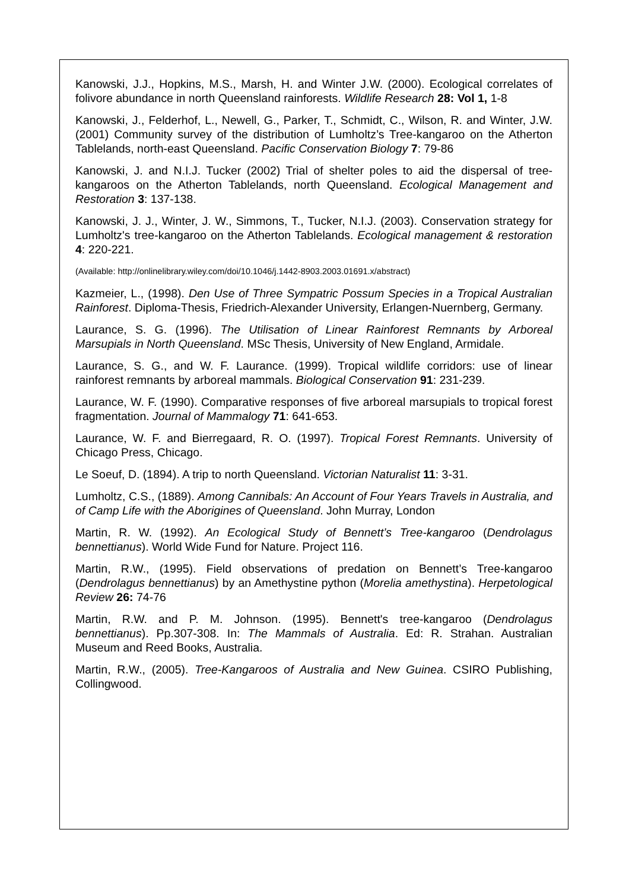Kanowski, J.J., Hopkins, M.S., Marsh, H. and Winter J.W. (2000). Ecological correlates of folivore abundance in north Queensland rainforests. Wildlife Research 28: Vol 1, 1-8
Kanowski, J., Felderhof, L., Newell, G., Parker, T., Schmidt, C., Wilson, R. and Winter, J.W. (2001) Community survey of the distribution of Lumholtz’s Tree-kangaroo on the Atherton Tablelands, north-east Queensland. Pacific Conservation Biology 7: 79-86
Kanowski, J. and N.I.J. Tucker (2002) Trial of shelter poles to aid the dispersal of tree-kangaroos on the Atherton Tablelands, north Queensland. Ecological Management and Restoration 3: 137-138.
Kanowski, J. J., Winter, J. W., Simmons, T., Tucker, N.I.J. (2003). Conservation strategy for Lumholtz's tree-kangaroo on the Atherton Tablelands. Ecological management & restoration 4: 220-221.
(Available: http://onlinelibrary.wiley.com/doi/10.1046/j.1442-8903.2003.01691.x/abstract)
Kazmeier, L., (1998). Den Use of Three Sympatric Possum Species in a Tropical Australian Rainforest. Diploma-Thesis, Friedrich-Alexander University, Erlangen-Nuernberg, Germany.
Laurance, S. G. (1996). The Utilisation of Linear Rainforest Remnants by Arboreal Marsupials in North Queensland. MSc Thesis, University of New England, Armidale.
Laurance, S. G., and W. F. Laurance. (1999). Tropical wildlife corridors: use of linear rainforest remnants by arboreal mammals. Biological Conservation 91: 231-239.
Laurance, W. F. (1990). Comparative responses of five arboreal marsupials to tropical forest fragmentation. Journal of Mammalogy 71: 641-653.
Laurance, W. F. and Bierregaard, R. O. (1997). Tropical Forest Remnants. University of Chicago Press, Chicago.
Le Soeuf, D. (1894). A trip to north Queensland. Victorian Naturalist 11: 3-31.
Lumholtz, C.S., (1889). Among Cannibals: An Account of Four Years Travels in Australia, and of Camp Life with the Aborigines of Queensland. John Murray, London
Martin, R. W. (1992). An Ecological Study of Bennett’s Tree-kangaroo (Dendrolagus bennettianus). World Wide Fund for Nature. Project 116.
Martin, R.W., (1995). Field observations of predation on Bennett’s Tree-kangaroo (Dendrolagus bennettianus) by an Amethystine python (Morelia amethystina). Herpetological Review 26: 74-76
Martin, R.W. and P. M. Johnson. (1995). Bennett's tree-kangaroo (Dendrolagus bennettianus). Pp.307-308. In: The Mammals of Australia. Ed: R. Strahan. Australian Museum and Reed Books, Australia.
Martin, R.W., (2005). Tree-Kangaroos of Australia and New Guinea. CSIRO Publishing, Collingwood.